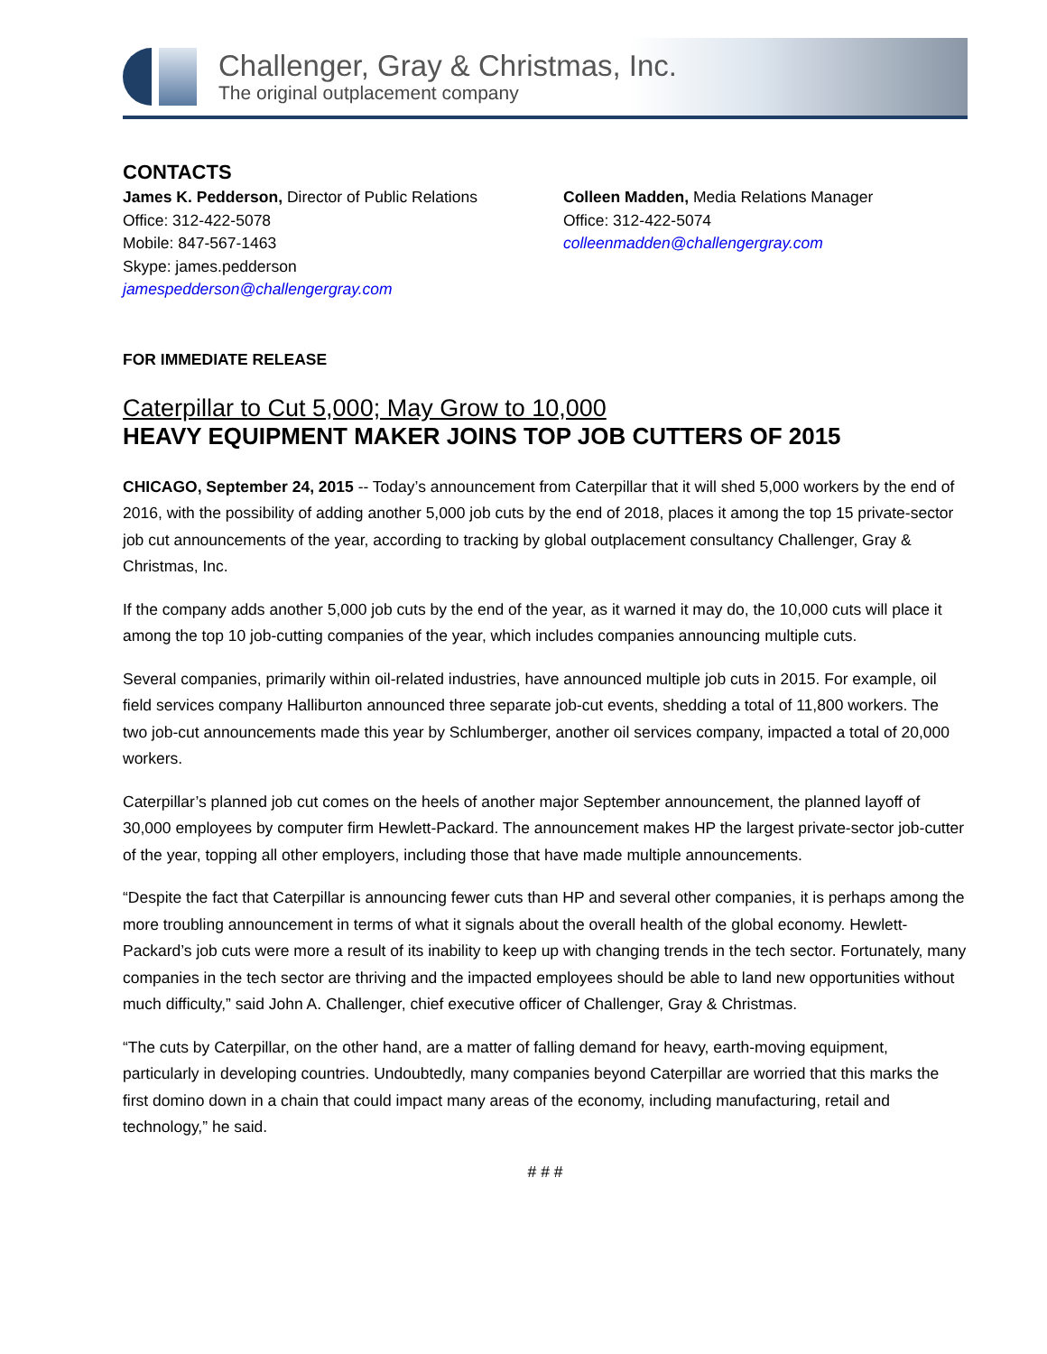Challenger, Gray & Christmas, Inc.
The original outplacement company
CONTACTS
James K. Pedderson, Director of Public Relations
Office: 312-422-5078
Mobile: 847-567-1463
Skype: james.pedderson
jamespedderson@challengergray.com
Colleen Madden, Media Relations Manager
Office: 312-422-5074
colleenmadden@challengergray.com
FOR IMMEDIATE RELEASE
Caterpillar to Cut 5,000; May Grow to 10,000
HEAVY EQUIPMENT MAKER JOINS TOP JOB CUTTERS OF 2015
CHICAGO, September 24, 2015 -- Today’s announcement from Caterpillar that it will shed 5,000 workers by the end of 2016, with the possibility of adding another 5,000 job cuts by the end of 2018, places it among the top 15 private-sector job cut announcements of the year, according to tracking by global outplacement consultancy Challenger, Gray & Christmas, Inc.
If the company adds another 5,000 job cuts by the end of the year, as it warned it may do, the 10,000 cuts will place it among the top 10 job-cutting companies of the year, which includes companies announcing multiple cuts.
Several companies, primarily within oil-related industries, have announced multiple job cuts in 2015. For example, oil field services company Halliburton announced three separate job-cut events, shedding a total of 11,800 workers. The two job-cut announcements made this year by Schlumberger, another oil services company, impacted a total of 20,000 workers.
Caterpillar’s planned job cut comes on the heels of another major September announcement, the planned layoff of 30,000 employees by computer firm Hewlett-Packard. The announcement makes HP the largest private-sector job-cutter of the year, topping all other employers, including those that have made multiple announcements.
“Despite the fact that Caterpillar is announcing fewer cuts than HP and several other companies, it is perhaps among the more troubling announcement in terms of what it signals about the overall health of the global economy. Hewlett-Packard’s job cuts were more a result of its inability to keep up with changing trends in the tech sector. Fortunately, many companies in the tech sector are thriving and the impacted employees should be able to land new opportunities without much difficulty,” said John A. Challenger, chief executive officer of Challenger, Gray & Christmas.
“The cuts by Caterpillar, on the other hand, are a matter of falling demand for heavy, earth-moving equipment, particularly in developing countries. Undoubtedly, many companies beyond Caterpillar are worried that this marks the first domino down in a chain that could impact many areas of the economy, including manufacturing, retail and technology,” he said.
# # #